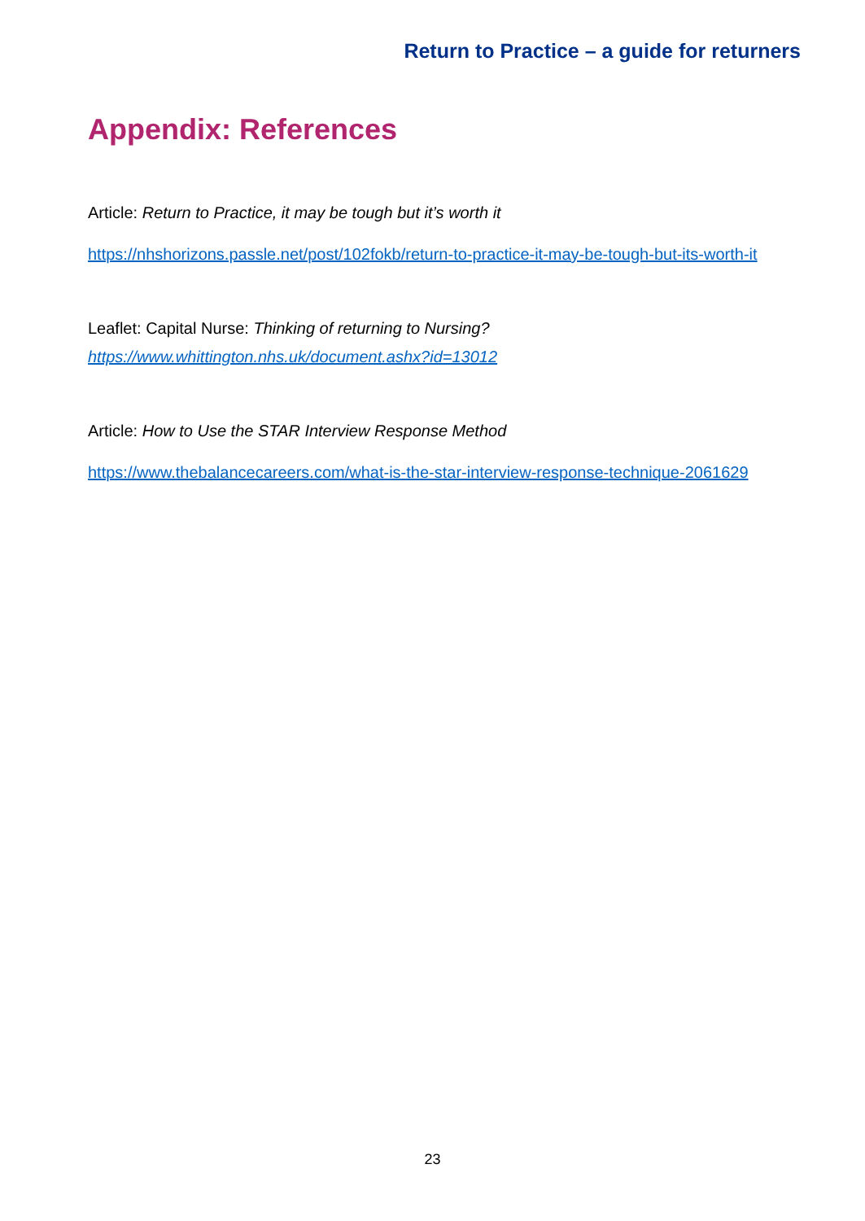Return to Practice – a guide for returners
Appendix: References
Article: Return to Practice, it may be tough but it’s worth it
https://nhshorizons.passle.net/post/102fokb/return-to-practice-it-may-be-tough-but-its-worth-it
Leaflet: Capital Nurse: Thinking of returning to Nursing?
https://www.whittington.nhs.uk/document.ashx?id=13012
Article: How to Use the STAR Interview Response Method
https://www.thebalancecareers.com/what-is-the-star-interview-response-technique-2061629
23